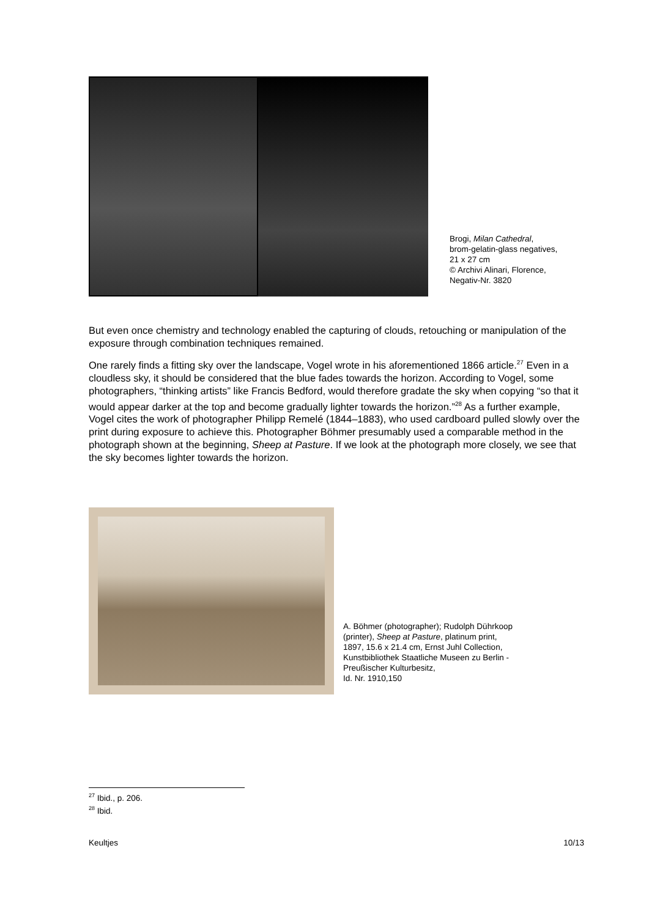Brogi, Milan Cathedral,
brom-gelatin-glass negatives,
21 x 27 cm
© Archivi Alinari, Florence,
Negativ-Nr. 3820
But even once chemistry and technology enabled the capturing of clouds, retouching or manipulation of the exposure through combination techniques remained.
One rarely finds a fitting sky over the landscape, Vogel wrote in his aforementioned 1866 article.<sup>27</sup> Even in a cloudless sky, it should be considered that the blue fades towards the horizon. According to Vogel, some photographers, “thinking artists” like Francis Bedford, would therefore gradate the sky when copying “so that it would appear darker at the top and become gradually lighter towards the horizon.”<sup>28</sup> As a further example, Vogel cites the work of photographer Philipp Remelé (1844–1883), who used cardboard pulled slowly over the print during exposure to achieve this. Photographer Böhmer presumably used a comparable method in the photograph shown at the beginning, Sheep at Pasture. If we look at the photograph more closely, we see that the sky becomes lighter towards the horizon.
A. Böhmer (photographer); Rudolph Dührkoop
(printer), Sheep at Pasture, platinum print,
1897, 15.6 x 21.4 cm, Ernst Juhl Collection,
Kunstbibliothek Staatliche Museen zu Berlin -
Preußischer Kulturbesitz,
Id. Nr. 1910,150
<sup>27</sup> Ibid., p. 206.
<sup>28</sup> Ibid.
Keultjes 10/13